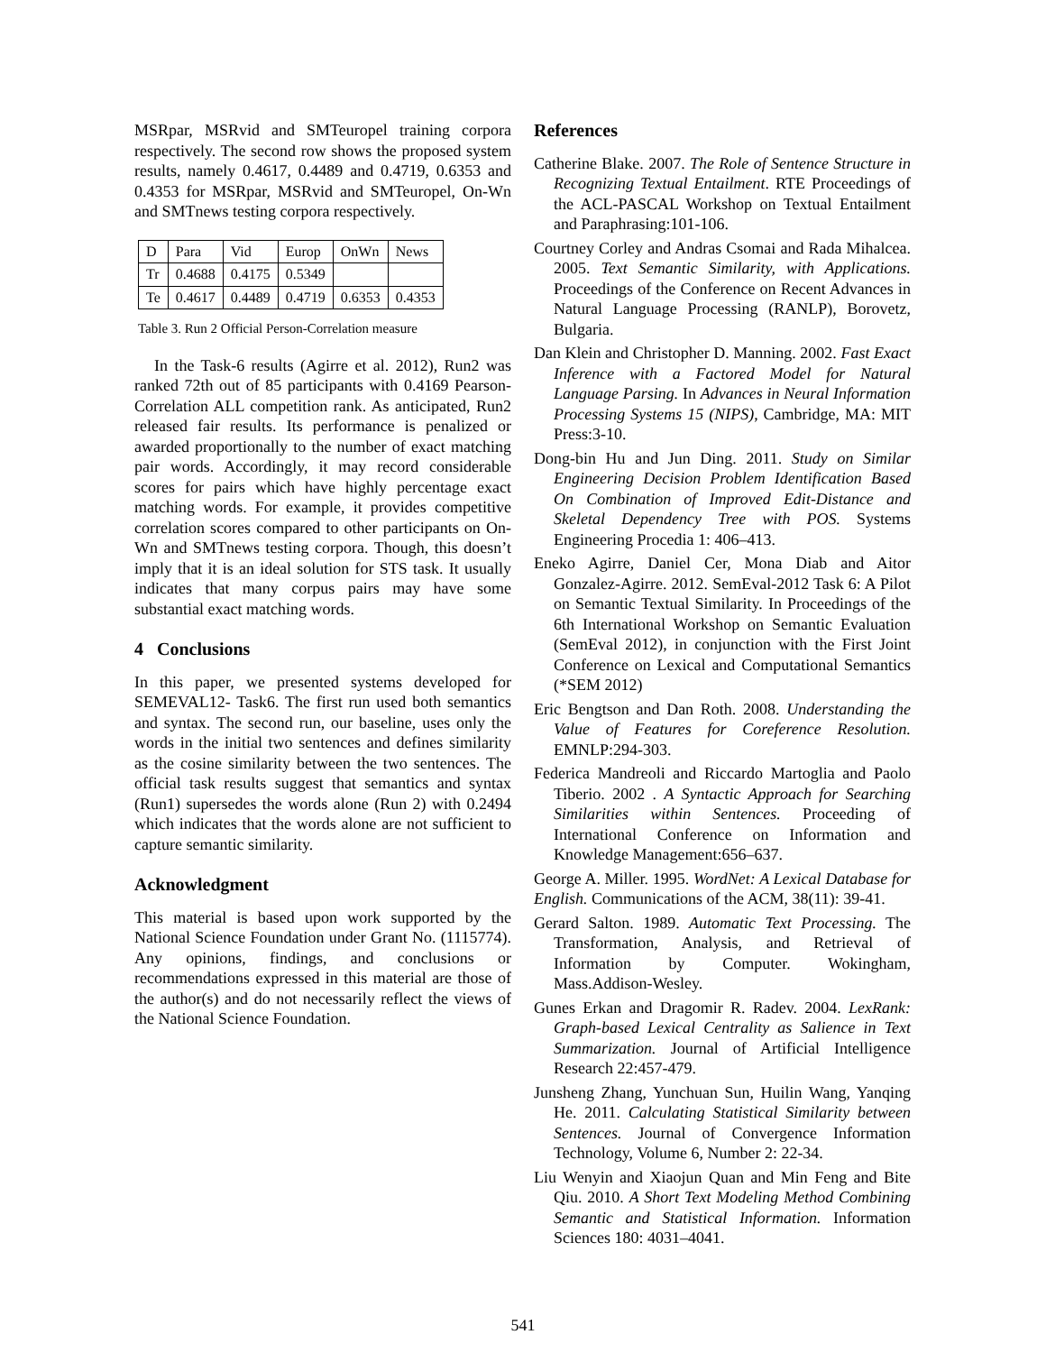MSRpar, MSRvid and SMTeuropel training corpora respectively. The second row shows the proposed system results, namely 0.4617, 0.4489 and 0.4719, 0.6353 and 0.4353 for MSRpar, MSRvid and SMTeuropel, On-Wn and SMTnews testing corpora respectively.
| D | Para | Vid | Europ | OnWn | News |
| Tr | 0.4688 | 0.4175 | 0.5349 | | |
| Te | 0.4617 | 0.4489 | 0.4719 | 0.6353 | 0.4353 |
Table 3. Run 2 Official Person-Correlation measure
In the Task-6 results (Agirre et al. 2012), Run2 was ranked 72th out of 85 participants with 0.4169 Pearson-Correlation ALL competition rank. As anticipated, Run2 released fair results. Its performance is penalized or awarded proportionally to the number of exact matching pair words. Accordingly, it may record considerable scores for pairs which have highly percentage exact matching words. For example, it provides competitive correlation scores compared to other participants on On-Wn and SMTnews testing corpora. Though, this doesn’t imply that it is an ideal solution for STS task. It usually indicates that many corpus pairs may have some substantial exact matching words.
4 Conclusions
In this paper, we presented systems developed for SEMEVAL12- Task6. The first run used both semantics and syntax. The second run, our baseline, uses only the words in the initial two sentences and defines similarity as the cosine similarity between the two sentences. The official task results suggest that semantics and syntax (Run1) supersedes the words alone (Run 2) with 0.2494 which indicates that the words alone are not sufficient to capture semantic similarity.
Acknowledgment
This material is based upon work supported by the National Science Foundation under Grant No. (1115774). Any opinions, findings, and conclusions or recommendations expressed in this material are those of the author(s) and do not necessarily reflect the views of the National Science Foundation.
References
Catherine Blake. 2007. The Role of Sentence Structure in Recognizing Textual Entailment. RTE Proceedings of the ACL-PASCAL Workshop on Textual Entailment and Paraphrasing:101-106.
Courtney Corley and Andras Csomai and Rada Mihalcea. 2005. Text Semantic Similarity, with Applications. Proceedings of the Conference on Recent Advances in Natural Language Processing (RANLP), Borovetz, Bulgaria.
Dan Klein and Christopher D. Manning. 2002. Fast Exact Inference with a Factored Model for Natural Language Parsing. In Advances in Neural Information Processing Systems 15 (NIPS), Cambridge, MA: MIT Press:3-10.
Dong-bin Hu and Jun Ding. 2011. Study on Similar Engineering Decision Problem Identification Based On Combination of Improved Edit-Distance and Skeletal Dependency Tree with POS. Systems Engineering Procedia 1: 406–413.
Eneko Agirre, Daniel Cer, Mona Diab and Aitor Gonzalez-Agirre. 2012. SemEval-2012 Task 6: A Pilot on Semantic Textual Similarity. In Proceedings of the 6th International Workshop on Semantic Evaluation (SemEval 2012), in conjunction with the First Joint Conference on Lexical and Computational Semantics (*SEM 2012)
Eric Bengtson and Dan Roth. 2008. Understanding the Value of Features for Coreference Resolution. EMNLP:294-303.
Federica Mandreoli and Riccardo Martoglia and Paolo Tiberio. 2002 . A Syntactic Approach for Searching Similarities within Sentences. Proceeding of International Conference on Information and Knowledge Management:656–637.
George A. Miller. 1995. WordNet: A Lexical Database for English. Communications of the ACM, 38(11): 39-41.
Gerard Salton. 1989. Automatic Text Processing. The Transformation, Analysis, and Retrieval of Information by Computer. Wokingham, Mass.Addison-Wesley.
Gunes Erkan and Dragomir R. Radev. 2004. LexRank: Graph-based Lexical Centrality as Salience in Text Summarization. Journal of Artificial Intelligence Research 22:457-479.
Junsheng Zhang, Yunchuan Sun, Huilin Wang, Yanqing He. 2011. Calculating Statistical Similarity between Sentences. Journal of Convergence Information Technology, Volume 6, Number 2: 22-34.
Liu Wenyin and Xiaojun Quan and Min Feng and Bite Qiu. 2010. A Short Text Modeling Method Combining Semantic and Statistical Information. Information Sciences 180: 4031–4041.
541